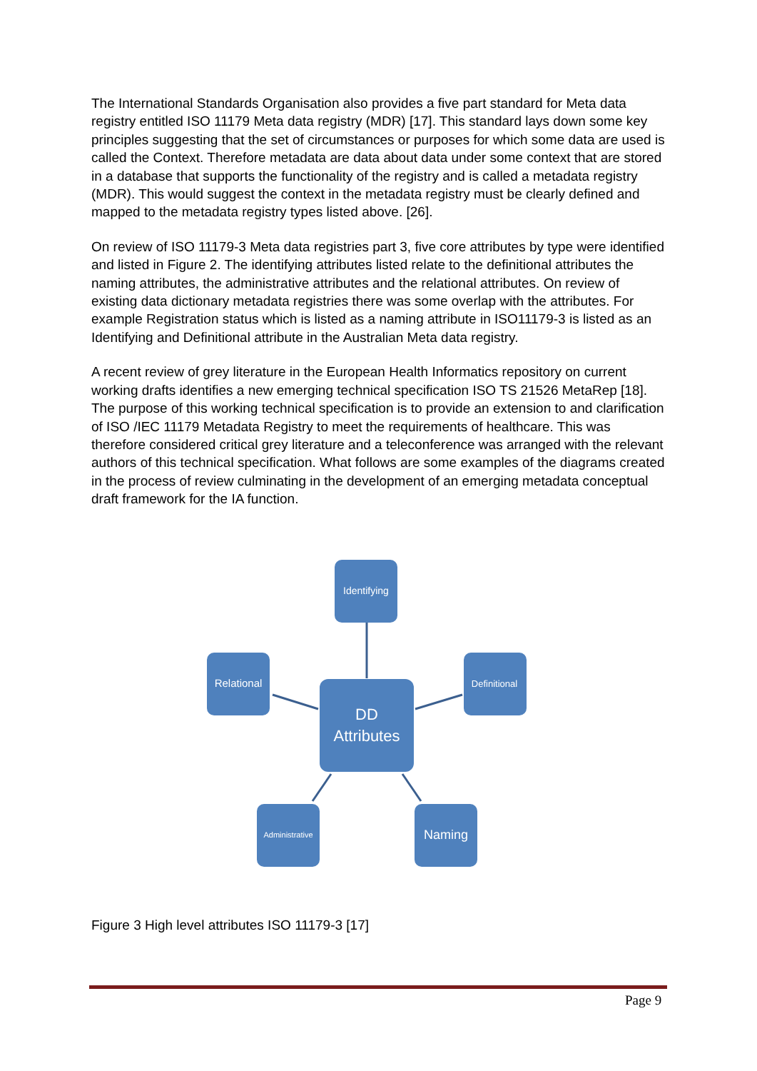The International Standards Organisation also provides a five part standard for Meta data registry entitled ISO 11179 Meta data registry (MDR) [17]. This standard lays down some key principles suggesting that the set of circumstances or purposes for which some data are used is called the Context. Therefore metadata are data about data under some context that are stored in a database that supports the functionality of the registry and is called a metadata registry (MDR). This would suggest the context in the metadata registry must be clearly defined and mapped to the metadata registry types listed above. [26].
On review of ISO 11179-3 Meta data registries part 3, five core attributes by type were identified and listed in Figure 2. The identifying attributes listed relate to the definitional attributes the naming attributes, the administrative attributes and the relational attributes. On review of existing data dictionary metadata registries there was some overlap with the attributes. For example Registration status which is listed as a naming attribute in ISO11179-3 is listed as an Identifying and Definitional attribute in the Australian Meta data registry.
A recent review of grey literature in the European Health Informatics repository on current working drafts identifies a new emerging technical specification ISO TS 21526 MetaRep [18]. The purpose of this working technical specification is to provide an extension to and clarification of ISO /IEC 11179 Metadata Registry to meet the requirements of healthcare. This was therefore considered critical grey literature and a teleconference was arranged with the relevant authors of this technical specification. What follows are some examples of the diagrams created in the process of review culminating in the development of an emerging metadata conceptual draft framework for the IA function.
Identifying
Relational
Definitional
DD
Attributes
Administrative
Naming
Figure 3 High level attributes ISO 11179-3 [17]
Page 9